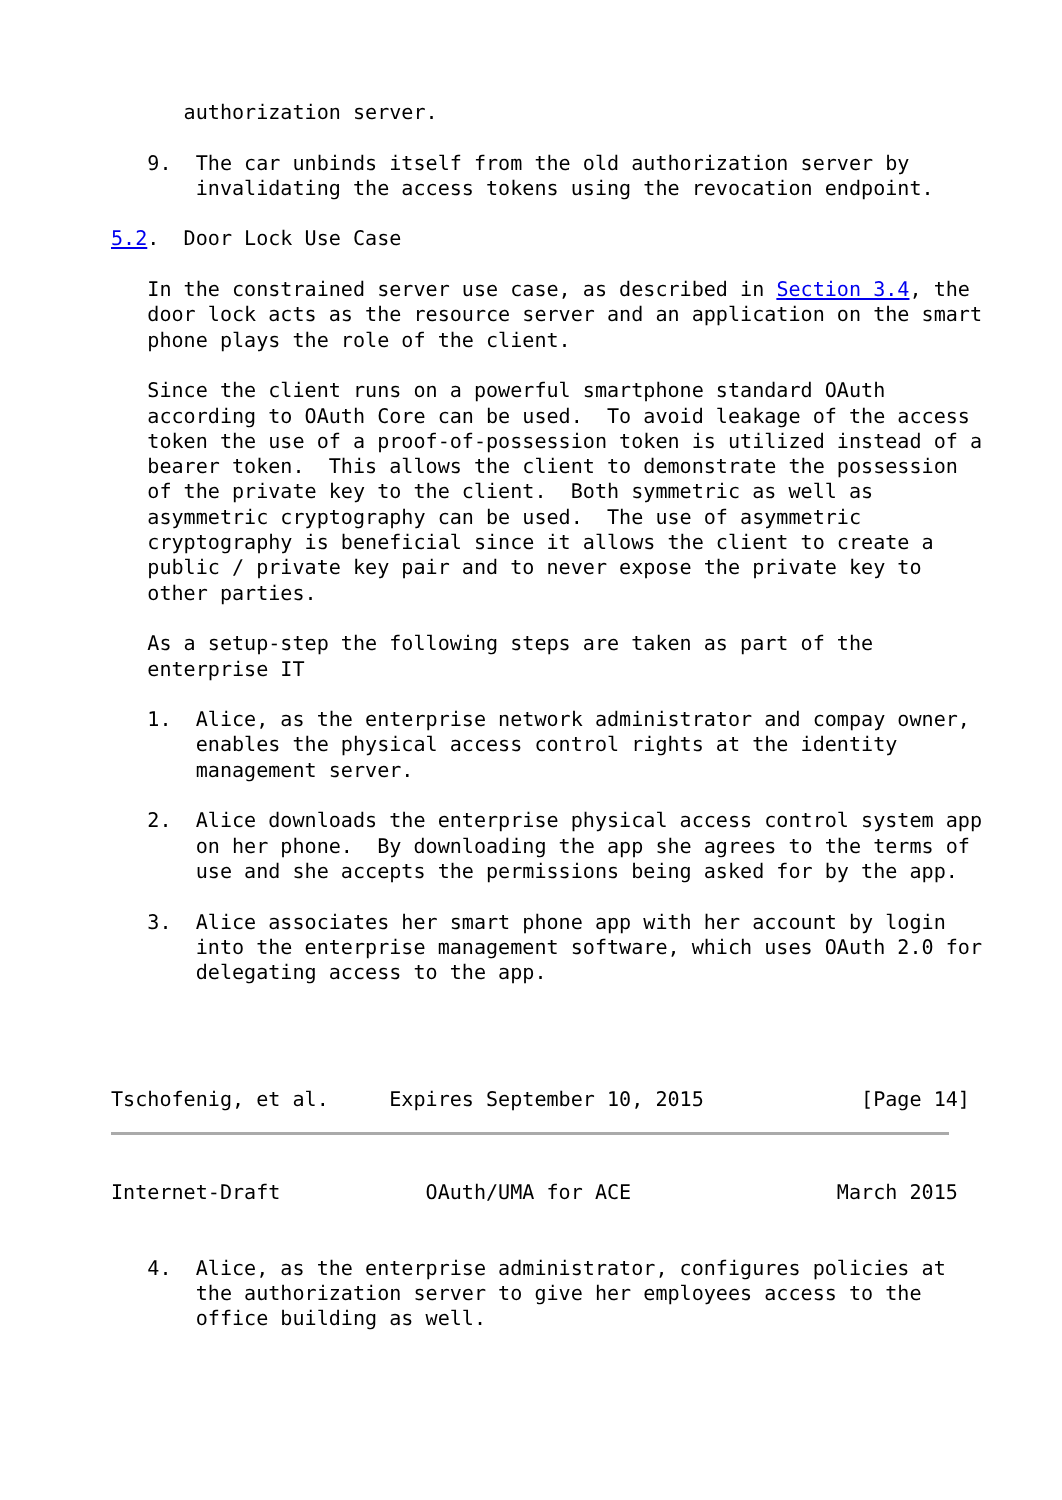authorization server.

   9.  The car unbinds itself from the old authorization server by
       invalidating the access tokens using the revocation endpoint.

5.2.  Door Lock Use Case

   In the constrained server use case, as described in Section 3.4, the
   door lock acts as the resource server and an application on the smart
   phone plays the role of the client.

   Since the client runs on a powerful smartphone standard OAuth
   according to OAuth Core can be used.  To avoid leakage of the access
   token the use of a proof-of-possession token is utilized instead of a
   bearer token.  This allows the client to demonstrate the possession
   of the private key to the client.  Both symmetric as well as
   asymmetric cryptography can be used.  The use of asymmetric
   cryptography is beneficial since it allows the client to create a
   public / private key pair and to never expose the private key to
   other parties.

   As a setup-step the following steps are taken as part of the
   enterprise IT

   1.  Alice, as the enterprise network administrator and compay owner,
       enables the physical access control rights at the identity
       management server.

   2.  Alice downloads the enterprise physical access control system app
       on her phone.  By downloading the app she agrees to the terms of
       use and she accepts the permissions being asked for by the app.

   3.  Alice associates her smart phone app with her account by login
       into the enterprise management software, which uses OAuth 2.0 for
       delegating access to the app.




Tschofenig, et al.     Expires September 10, 2015             [Page 14]
Internet-Draft            OAuth/UMA for ACE                 March 2015


   4.  Alice, as the enterprise administrator, configures policies at
       the authorization server to give her employees access to the
       office building as well.